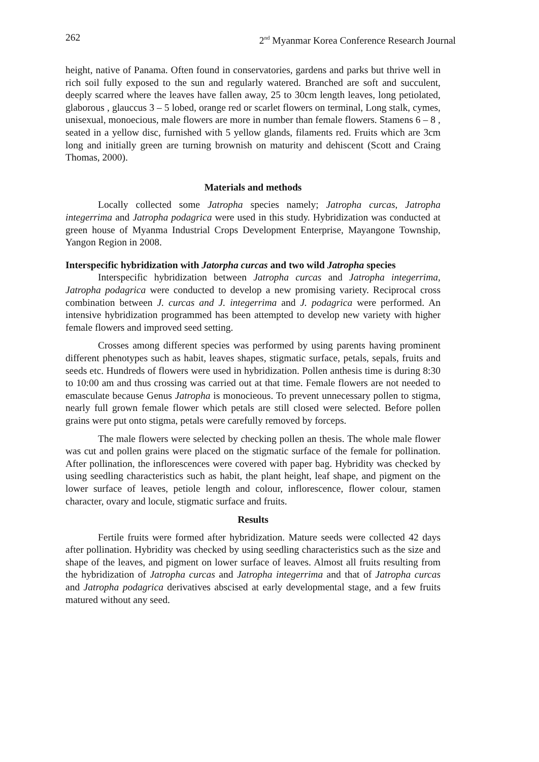262 2<sup>nd</sup> Myanmar Korea Conference Research Journal
height, native of Panama. Often found in conservatories, gardens and parks but thrive well in rich soil fully exposed to the sun and regularly watered. Branched are soft and succulent, deeply scarred where the leaves have fallen away, 25 to 30cm length leaves, long petiolated, glaborous , glauccus 3 – 5 lobed, orange red or scarlet flowers on terminal, Long stalk, cymes, unisexual, monoecious, male flowers are more in number than female flowers. Stamens 6 – 8 , seated in a yellow disc, furnished with 5 yellow glands, filaments red. Fruits which are 3cm long and initially green are turning brownish on maturity and dehiscent (Scott and Craing Thomas, 2000).
Materials and methods
Locally collected some Jatropha species namely; Jatropha curcas, Jatropha integerrima and Jatropha podagrica were used in this study. Hybridization was conducted at green house of Myanma Industrial Crops Development Enterprise, Mayangone Township, Yangon Region in 2008.
Interspecific hybridization with Jatorpha curcas and two wild Jatropha species
Interspecific hybridization between Jatropha curcas and Jatropha integerrima, Jatropha podagrica were conducted to develop a new promising variety. Reciprocal cross combination between J. curcas and J. integerrima and J. podagrica were performed. An intensive hybridization programmed has been attempted to develop new variety with higher female flowers and improved seed setting.
Crosses among different species was performed by using parents having prominent different phenotypes such as habit, leaves shapes, stigmatic surface, petals, sepals, fruits and seeds etc. Hundreds of flowers were used in hybridization. Pollen anthesis time is during 8:30 to 10:00 am and thus crossing was carried out at that time. Female flowers are not needed to emasculate because Genus Jatropha is monocieous. To prevent unnecessary pollen to stigma, nearly full grown female flower which petals are still closed were selected. Before pollen grains were put onto stigma, petals were carefully removed by forceps.
The male flowers were selected by checking pollen an thesis. The whole male flower was cut and pollen grains were placed on the stigmatic surface of the female for pollination. After pollination, the inflorescences were covered with paper bag. Hybridity was checked by using seedling characteristics such as habit, the plant height, leaf shape, and pigment on the lower surface of leaves, petiole length and colour, inflorescence, flower colour, stamen character, ovary and locule, stigmatic surface and fruits.
Results
Fertile fruits were formed after hybridization. Mature seeds were collected 42 days after pollination. Hybridity was checked by using seedling characteristics such as the size and shape of the leaves, and pigment on lower surface of leaves. Almost all fruits resulting from the hybridization of Jatropha curcas and Jatropha integerrima and that of Jatropha curcas and Jatropha podagrica derivatives abscised at early developmental stage, and a few fruits matured without any seed.